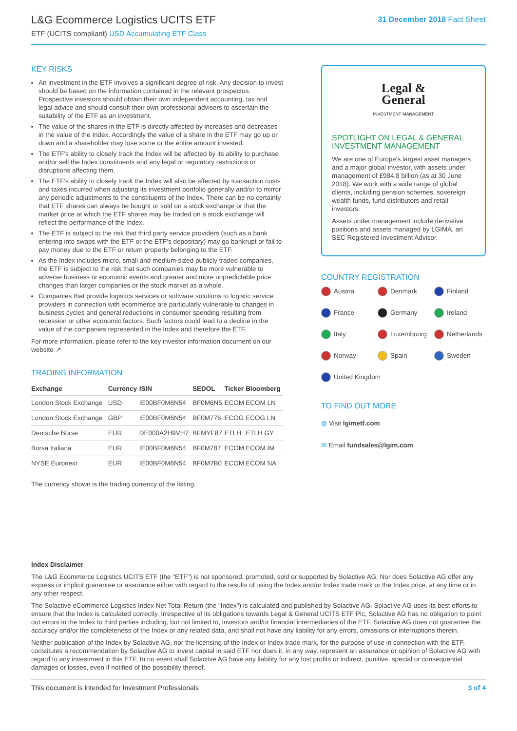L&G Ecommerce Logistics UCITS ETF
ETF (UCITS compliant) USD Accumulating ETF Class
31 December 2018 Fact Sheet
KEY RISKS
An investment in the ETF involves a significant degree of risk. Any decision to invest should be based on the information contained in the relevant prospectus. Prospective investors should obtain their own independent accounting, tax and legal advice and should consult their own professional advisers to ascertain the suitability of the ETF as an investment.
The value of the shares in the ETF is directly affected by increases and decreases in the value of the Index. Accordingly the value of a share in the ETF may go up or down and a shareholder may lose some or the entire amount invested.
The ETF's ability to closely track the Index will be affected by its ability to purchase and/or sell the Index constituents and any legal or regulatory restrictions or disruptions affecting them.
The ETF's ability to closely track the Index will also be affected by transaction costs and taxes incurred when adjusting its investment portfolio generally and/or to mirror any periodic adjustments to the constituents of the Index. There can be no certainty that ETF shares can always be bought or sold on a stock exchange or that the market price at which the ETF shares may be traded on a stock exchange will reflect the performance of the Index.
The ETF is subject to the risk that third party service providers (such as a bank entering into swaps with the ETF or the ETF's depositary) may go bankrupt or fail to pay money due to the ETF or return property belonging to the ETF.
As the Index includes micro, small and medium-sized publicly traded companies, the ETF is subject to the risk that such companies may be more vulnerable to adverse business or economic events and greater and more unpredictable price changes than larger companies or the stock market as a whole.
Companies that provide logistics services or software solutions to logistic service providers in connection with ecommerce are particularly vulnerable to changes in business cycles and general reductions in consumer spending resulting from recession or other economic factors. Such factors could lead to a decline in the value of the companies represented in the Index and therefore the ETF.
For more information, please refer to the key investor information document on our website ↗
TRADING INFORMATION
| Exchange | Currency | ISIN | SEDOL | Ticker | Bloomberg |
| --- | --- | --- | --- | --- | --- |
| London Stock Exchange | USD | IE00BF0M6N54 | BF0M6N5 | ECOM | ECOM LN |
| London Stock Exchange | GBP | IE00BF0M6N54 | BF0M776 | ECOG | ECOG LN |
| Deutsche Börse | EUR | DE000A2H9VH7 | BFMYF87 | ETLH | ETLH GY |
| Borsa Italiana | EUR | IE00BF0M6N54 | BF0M787 | ECOM | ECOM IM |
| NYSE Euronext | EUR | IE00BF0M6N54 | BF0M7B0 | ECOM | ECOM NA |
The currency shown is the trading currency of the listing.
Legal &
General
INVESTMENT MANAGEMENT
SPOTLIGHT ON LEGAL & GENERAL INVESTMENT MANAGEMENT
We are one of Europe's largest asset managers and a major global investor, with assets under management of £984.8 billion (as at 30 June 2018). We work with a wide range of global clients, including pension schemes, sovereign wealth funds, fund distributors and retail investors.
Assets under management include derivative positions and assets managed by LGIMA, an SEC Registered Investment Advisor.
COUNTRY REGISTRATION
Austria
Denmark
Finland
France
Germany
Ireland
Italy
Luxembourg
Netherlands
Norway
Spain
Sweden
United Kingdom
TO FIND OUT MORE
◍ Visit lgimetf.com
✉ Email fundsales@lgim.com
Index Disclaimer
The L&G Ecommerce Logistics UCITS ETF (the "ETF") is not sponsored, promoted, sold or supported by Solactive AG. Nor does Solactive AG offer any express or implicit guarantee or assurance either with regard to the results of using the Index and/or Index trade mark or the Index price, at any time or in any other respect.
The Solactive eCommerce Logistics Index Net Total Return (the "Index") is calculated and published by Solactive AG. Solactive AG uses its best efforts to ensure that the Index is calculated correctly. Irrespective of its obligations towards Legal & General UCITS ETF Plc, Solactive AG has no obligation to point out errors in the Index to third parties including, but not limited to, investors and/or financial intermediaries of the ETF. Solactive AG does not guarantee the accuracy and/or the completeness of the Index or any related data, and shall not have any liability for any errors, omissions or interruptions therein.
Neither publication of the Index by Solactive AG, nor the licensing of the Index or Index trade mark, for the purpose of use in connection with the ETF, constitutes a recommendation by Solactive AG to invest capital in said ETF nor does it, in any way, represent an assurance or opinion of Solactive AG with regard to any investment in this ETF. In no event shall Solactive AG have any liability for any lost profits or indirect, punitive, special or consequential damages or losses, even if notified of the possibility thereof.
This document is intended for Investment Professionals 3 of 4